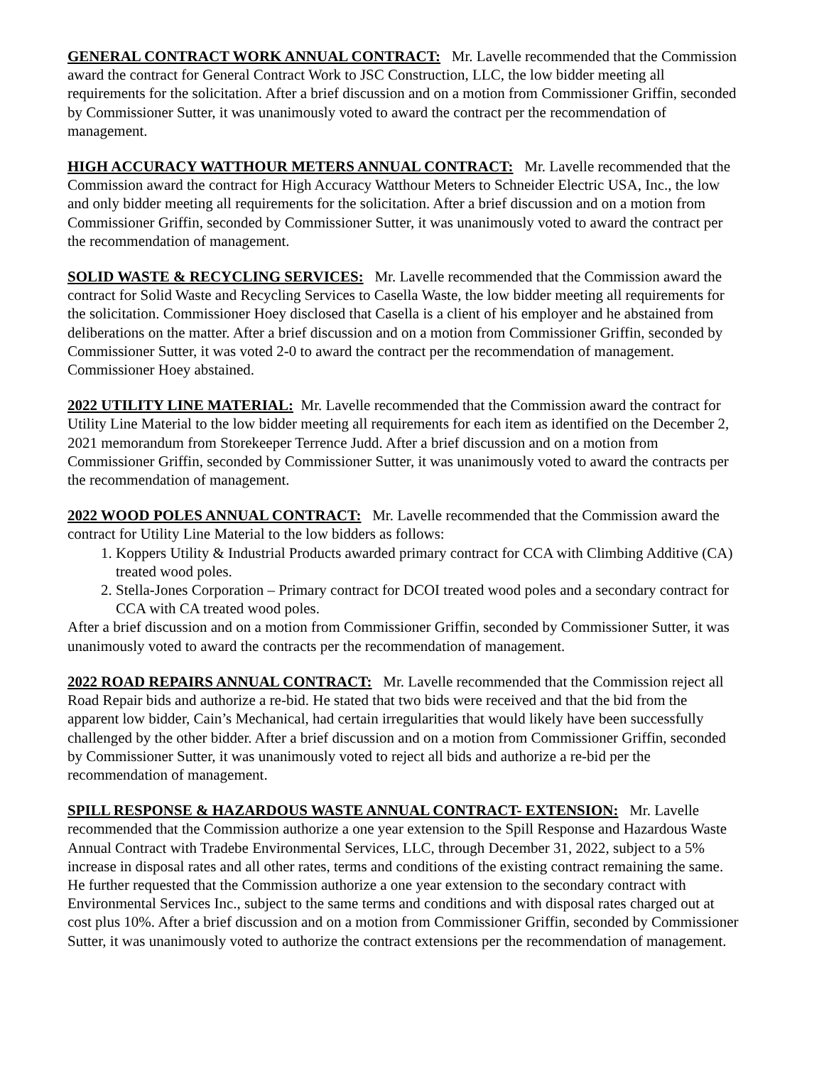GENERAL CONTRACT WORK ANNUAL CONTRACT: Mr. Lavelle recommended that the Commission award the contract for General Contract Work to JSC Construction, LLC, the low bidder meeting all requirements for the solicitation. After a brief discussion and on a motion from Commissioner Griffin, seconded by Commissioner Sutter, it was unanimously voted to award the contract per the recommendation of management.
HIGH ACCURACY WATTHOUR METERS ANNUAL CONTRACT: Mr. Lavelle recommended that the Commission award the contract for High Accuracy Watthour Meters to Schneider Electric USA, Inc., the low and only bidder meeting all requirements for the solicitation. After a brief discussion and on a motion from Commissioner Griffin, seconded by Commissioner Sutter, it was unanimously voted to award the contract per the recommendation of management.
SOLID WASTE & RECYCLING SERVICES: Mr. Lavelle recommended that the Commission award the contract for Solid Waste and Recycling Services to Casella Waste, the low bidder meeting all requirements for the solicitation. Commissioner Hoey disclosed that Casella is a client of his employer and he abstained from deliberations on the matter. After a brief discussion and on a motion from Commissioner Griffin, seconded by Commissioner Sutter, it was voted 2-0 to award the contract per the recommendation of management. Commissioner Hoey abstained.
2022 UTILITY LINE MATERIAL: Mr. Lavelle recommended that the Commission award the contract for Utility Line Material to the low bidder meeting all requirements for each item as identified on the December 2, 2021 memorandum from Storekeeper Terrence Judd. After a brief discussion and on a motion from Commissioner Griffin, seconded by Commissioner Sutter, it was unanimously voted to award the contracts per the recommendation of management.
2022 WOOD POLES ANNUAL CONTRACT: Mr. Lavelle recommended that the Commission award the contract for Utility Line Material to the low bidders as follows:
1. Koppers Utility & Industrial Products awarded primary contract for CCA with Climbing Additive (CA) treated wood poles.
2. Stella-Jones Corporation – Primary contract for DCOI treated wood poles and a secondary contract for CCA with CA treated wood poles.
After a brief discussion and on a motion from Commissioner Griffin, seconded by Commissioner Sutter, it was unanimously voted to award the contracts per the recommendation of management.
2022 ROAD REPAIRS ANNUAL CONTRACT: Mr. Lavelle recommended that the Commission reject all Road Repair bids and authorize a re-bid. He stated that two bids were received and that the bid from the apparent low bidder, Cain’s Mechanical, had certain irregularities that would likely have been successfully challenged by the other bidder. After a brief discussion and on a motion from Commissioner Griffin, seconded by Commissioner Sutter, it was unanimously voted to reject all bids and authorize a re-bid per the recommendation of management.
SPILL RESPONSE & HAZARDOUS WASTE ANNUAL CONTRACT- EXTENSION: Mr. Lavelle recommended that the Commission authorize a one year extension to the Spill Response and Hazardous Waste Annual Contract with Tradebe Environmental Services, LLC, through December 31, 2022, subject to a 5% increase in disposal rates and all other rates, terms and conditions of the existing contract remaining the same. He further requested that the Commission authorize a one year extension to the secondary contract with Environmental Services Inc., subject to the same terms and conditions and with disposal rates charged out at cost plus 10%. After a brief discussion and on a motion from Commissioner Griffin, seconded by Commissioner Sutter, it was unanimously voted to authorize the contract extensions per the recommendation of management.